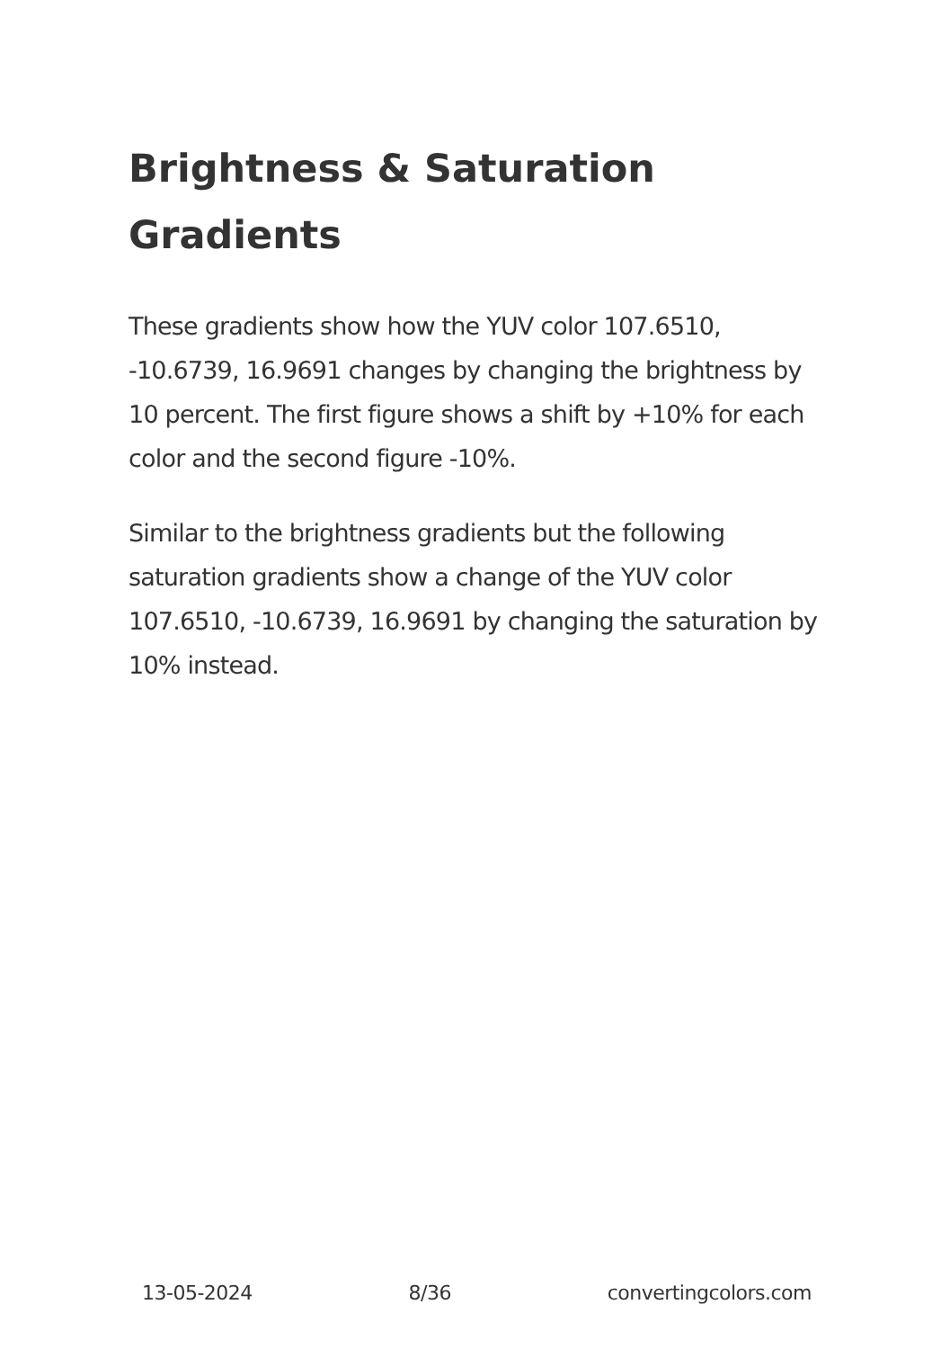Brightness & Saturation Gradients
These gradients show how the YUV color 107.6510, -10.6739, 16.9691 changes by changing the brightness by 10 percent. The first figure shows a shift by +10% for each color and the second figure -10%.
Similar to the brightness gradients but the following saturation gradients show a change of the YUV color 107.6510, -10.6739, 16.9691 by changing the saturation by 10% instead.
13-05-2024 8/36 convertingcolors.com